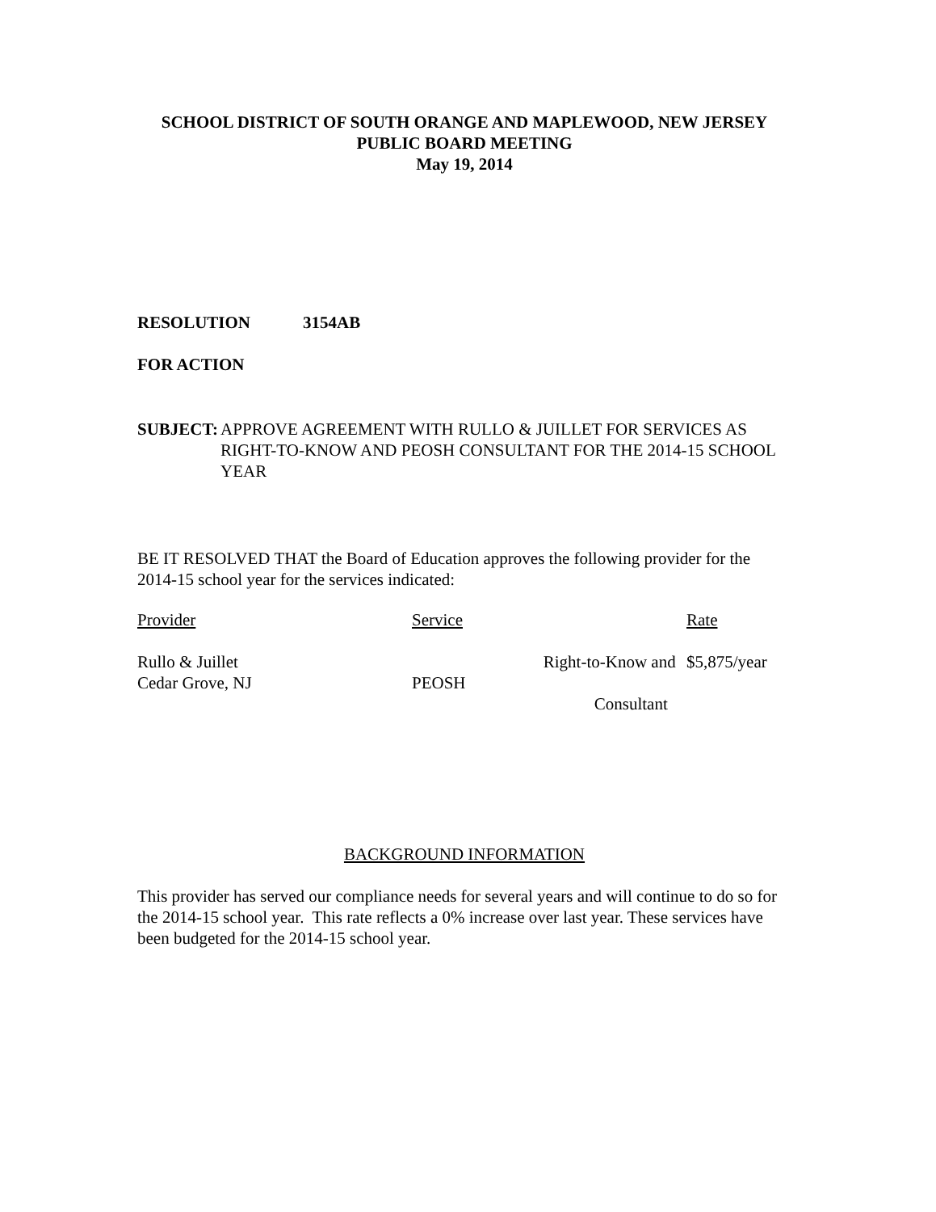SCHOOL DISTRICT OF SOUTH ORANGE AND MAPLEWOOD, NEW JERSEY
PUBLIC BOARD MEETING
May 19, 2014
RESOLUTION 3154AB
FOR ACTION
SUBJECT: APPROVE AGREEMENT WITH RULLO & JUILLET FOR SERVICES AS RIGHT-TO-KNOW AND PEOSH CONSULTANT FOR THE 2014-15 SCHOOL YEAR
BE IT RESOLVED THAT the Board of Education approves the following provider for the 2014-15 school year for the services indicated:
| Provider | Service | Rate |
| --- | --- | --- |
| Rullo & Juillet Cedar Grove, NJ | Right-to-Know and PEOSH Consultant | $5,875/year |
BACKGROUND INFORMATION
This provider has served our compliance needs for several years and will continue to do so for the 2014-15 school year. This rate reflects a 0% increase over last year. These services have been budgeted for the 2014-15 school year.